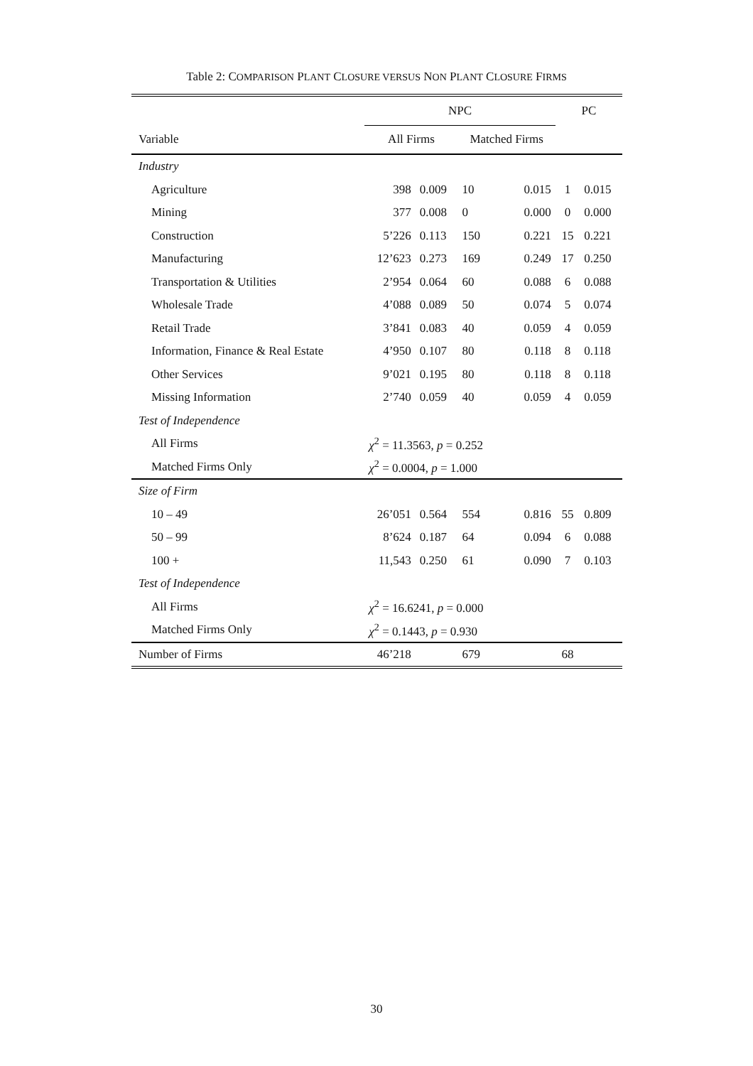Table 2: COMPARISON PLANT CLOSURE VERSUS NON PLANT CLOSURE FIRMS
| | NPC | | | | PC | |
| --- | --- | --- | --- | --- | --- | --- |
| Variable | All Firms | | Matched Firms | | | |
| Industry | | | | | | |
| Agriculture | 398 | 0.009 | 10 | 0.015 | 1 | 0.015 |
| Mining | 377 | 0.008 | 0 | 0.000 | 0 | 0.000 |
| Construction | 5’226 | 0.113 | 150 | 0.221 | 15 | 0.221 |
| Manufacturing | 12’623 | 0.273 | 169 | 0.249 | 17 | 0.250 |
| Transportation & Utilities | 2’954 | 0.064 | 60 | 0.088 | 6 | 0.088 |
| Wholesale Trade | 4’088 | 0.089 | 50 | 0.074 | 5 | 0.074 |
| Retail Trade | 3’841 | 0.083 | 40 | 0.059 | 4 | 0.059 |
| Information, Finance & Real Estate | 4’950 | 0.107 | 80 | 0.118 | 8 | 0.118 |
| Other Services | 9’021 | 0.195 | 80 | 0.118 | 8 | 0.118 |
| Missing Information | 2’740 | 0.059 | 40 | 0.059 | 4 | 0.059 |
| Test of Independence | | | | | | |
| All Firms | χ<sup>2</sup> = 11.3563, p = 0.252 | | | | | |
| Matched Firms Only | χ<sup>2</sup> = 0.0004, p = 1.000 | | | | | |
| Size of Firm | | | | | | |
| 10 – 49 | 26’051 | 0.564 | 554 | 0.816 | 55 | 0.809 |
| 50 – 99 | 8’624 | 0.187 | 64 | 0.094 | 6 | 0.088 |
| 100 + | 11,543 | 0.250 | 61 | 0.090 | 7 | 0.103 |
| Test of Independence | | | | | | |
| All Firms | χ<sup>2</sup> = 16.6241, p = 0.000 | | | | | |
| Matched Firms Only | χ<sup>2</sup> = 0.1443, p = 0.930 | | | | | |
| Number of Firms | 46’218 | | 679 | | 68 | |
30